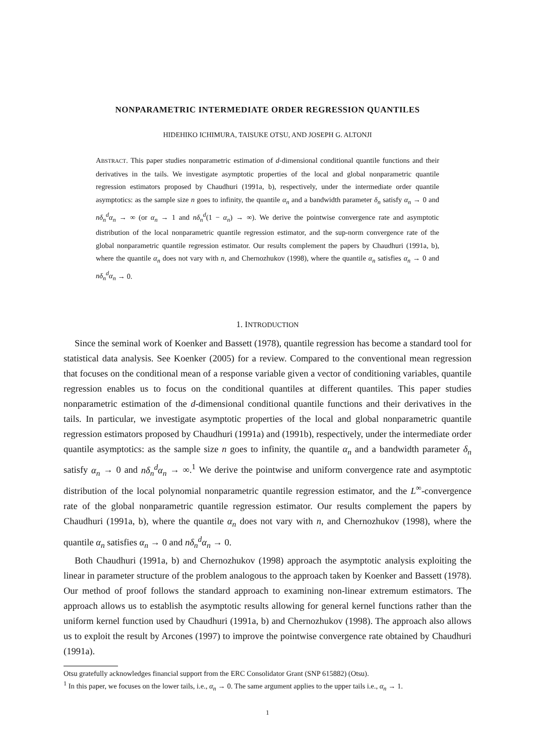NONPARAMETRIC INTERMEDIATE ORDER REGRESSION QUANTILES
HIDEHIKO ICHIMURA, TAISUKE OTSU, AND JOSEPH G. ALTONJI
ABSTRACT. This paper studies nonparametric estimation of d-dimensional conditional quantile functions and their derivatives in the tails. We investigate asymptotic properties of the local and global nonparametric quantile regression estimators proposed by Chaudhuri (1991a, b), respectively, under the intermediate order quantile asymptotics: as the sample size n goes to infinity, the quantile α<sub>n</sub> and a bandwidth parameter δ<sub>n</sub> satisfy α<sub>n</sub> → 0 and nδ<sub>n</sub><sup>d</sup>α<sub>n</sub> → ∞ (or α<sub>n</sub> → 1 and nδ<sub>n</sub><sup>d</sup>(1 − α<sub>n</sub>) → ∞). We derive the pointwise convergence rate and asymptotic distribution of the local nonparametric quantile regression estimator, and the sup-norm convergence rate of the global nonparametric quantile regression estimator. Our results complement the papers by Chaudhuri (1991a, b), where the quantile α<sub>n</sub> does not vary with n, and Chernozhukov (1998), where the quantile α<sub>n</sub> satisfies α<sub>n</sub> → 0 and nδ<sub>n</sub><sup>d</sup>α<sub>n</sub> → 0.
1. INTRODUCTION
Since the seminal work of Koenker and Bassett (1978), quantile regression has become a standard tool for statistical data analysis. See Koenker (2005) for a review. Compared to the conventional mean regression that focuses on the conditional mean of a response variable given a vector of conditioning variables, quantile regression enables us to focus on the conditional quantiles at different quantiles. This paper studies nonparametric estimation of the d-dimensional conditional quantile functions and their derivatives in the tails. In particular, we investigate asymptotic properties of the local and global nonparametric quantile regression estimators proposed by Chaudhuri (1991a) and (1991b), respectively, under the intermediate order quantile asymptotics: as the sample size n goes to infinity, the quantile α<sub>n</sub> and a bandwidth parameter δ<sub>n</sub> satisfy α<sub>n</sub> → 0 and nδ<sub>n</sub><sup>d</sup>α<sub>n</sub> → ∞.<sup>1</sup> We derive the pointwise and uniform convergence rate and asymptotic distribution of the local polynomial nonparametric quantile regression estimator, and the L<sup>∞</sup>-convergence rate of the global nonparametric quantile regression estimator. Our results complement the papers by Chaudhuri (1991a, b), where the quantile α<sub>n</sub> does not vary with n, and Chernozhukov (1998), where the quantile α<sub>n</sub> satisfies α<sub>n</sub> → 0 and nδ<sub>n</sub><sup>d</sup>α<sub>n</sub> → 0.
Both Chaudhuri (1991a, b) and Chernozhukov (1998) approach the asymptotic analysis exploiting the linear in parameter structure of the problem analogous to the approach taken by Koenker and Bassett (1978). Our method of proof follows the standard approach to examining non-linear extremum estimators. The approach allows us to establish the asymptotic results allowing for general kernel functions rather than the uniform kernel function used by Chaudhuri (1991a, b) and Chernozhukov (1998). The approach also allows us to exploit the result by Arcones (1997) to improve the pointwise convergence rate obtained by Chaudhuri (1991a).
Otsu gratefully acknowledges financial support from the ERC Consolidator Grant (SNP 615882) (Otsu).
<sup>1</sup> In this paper, we focuses on the lower tails, i.e., α<sub>n</sub> → 0. The same argument applies to the upper tails i.e., α<sub>n</sub> → 1.
1